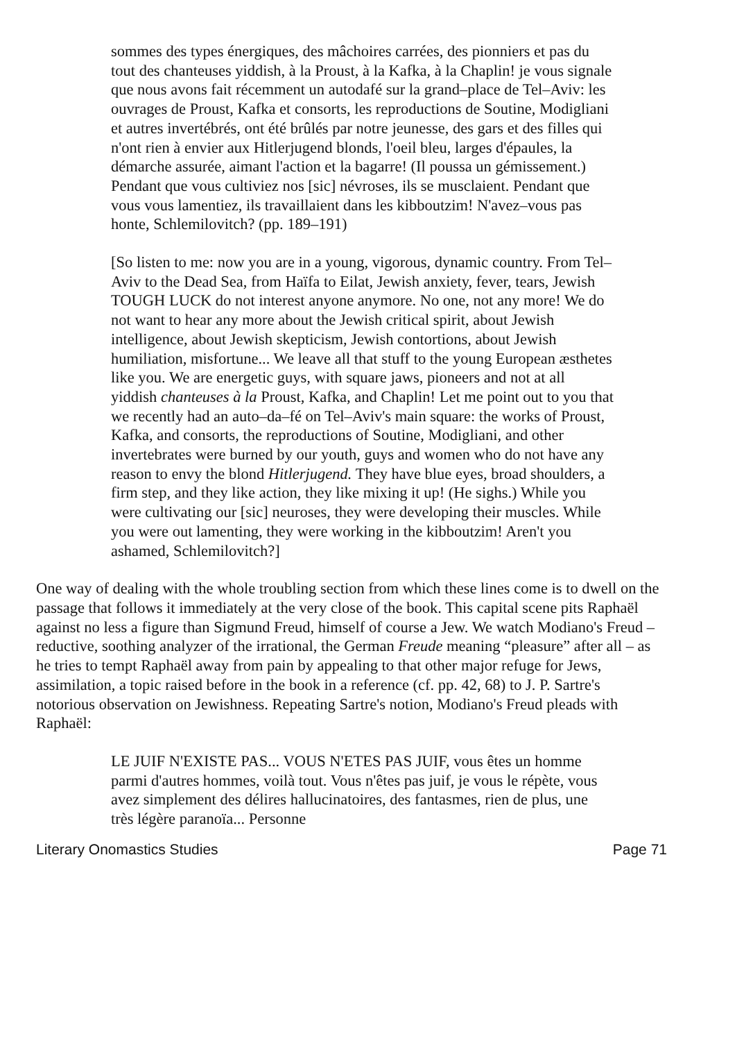sommes des types énergiques, des mâchoires carrées, des pionniers et pas du tout des chanteuses yiddish, à la Proust, à la Kafka, à la Chaplin! je vous signale que nous avons fait récemment un autodafé sur la grand–place de Tel–Aviv: les ouvrages de Proust, Kafka et consorts, les reproductions de Soutine, Modigliani et autres invertébrés, ont été brûlés par notre jeunesse, des gars et des filles qui n'ont rien à envier aux Hitlerjugend blonds, l'oeil bleu, larges d'épaules, la démarche assurée, aimant l'action et la bagarre! (Il poussa un gémissement.) Pendant que vous cultiviez nos [sic] névroses, ils se musclaient. Pendant que vous vous lamentiez, ils travaillaient dans les kibboutzim! N'avez–vous pas honte, Schlemilovitch? (pp. 189–191)
[So listen to me: now you are in a young, vigorous, dynamic country. From Tel–Aviv to the Dead Sea, from Haïfa to Eilat, Jewish anxiety, fever, tears, Jewish TOUGH LUCK do not interest anyone anymore. No one, not any more! We do not want to hear any more about the Jewish critical spirit, about Jewish intelligence, about Jewish skepticism, Jewish contortions, about Jewish humiliation, misfortune... We leave all that stuff to the young European æsthetes like you. We are energetic guys, with square jaws, pioneers and not at all yiddish chanteuses à la Proust, Kafka, and Chaplin! Let me point out to you that we recently had an auto–da–fé on Tel–Aviv's main square: the works of Proust, Kafka, and consorts, the reproductions of Soutine, Modigliani, and other invertebrates were burned by our youth, guys and women who do not have any reason to envy the blond Hitlerjugend. They have blue eyes, broad shoulders, a firm step, and they like action, they like mixing it up! (He sighs.) While you were cultivating our [sic] neuroses, they were developing their muscles. While you were out lamenting, they were working in the kibboutzim! Aren't you ashamed, Schlemilovitch?]
One way of dealing with the whole troubling section from which these lines come is to dwell on the passage that follows it immediately at the very close of the book. This capital scene pits Raphaël against no less a figure than Sigmund Freud, himself of course a Jew. We watch Modiano's Freud – reductive, soothing analyzer of the irrational, the German Freude meaning “pleasure” after all – as he tries to tempt Raphaël away from pain by appealing to that other major refuge for Jews, assimilation, a topic raised before in the book in a reference (cf. pp. 42, 68) to J. P. Sartre's notorious observation on Jewishness. Repeating Sartre's notion, Modiano's Freud pleads with Raphaël:
LE JUIF N'EXISTE PAS... VOUS N'ETES PAS JUIF, vous êtes un homme parmi d'autres hommes, voilà tout. Vous n'êtes pas juif, je vous le répète, vous avez simplement des délires hallucinatoires, des fantasmes, rien de plus, une très légère paranoïa... Personne
Literary Onomastics Studies Page 71